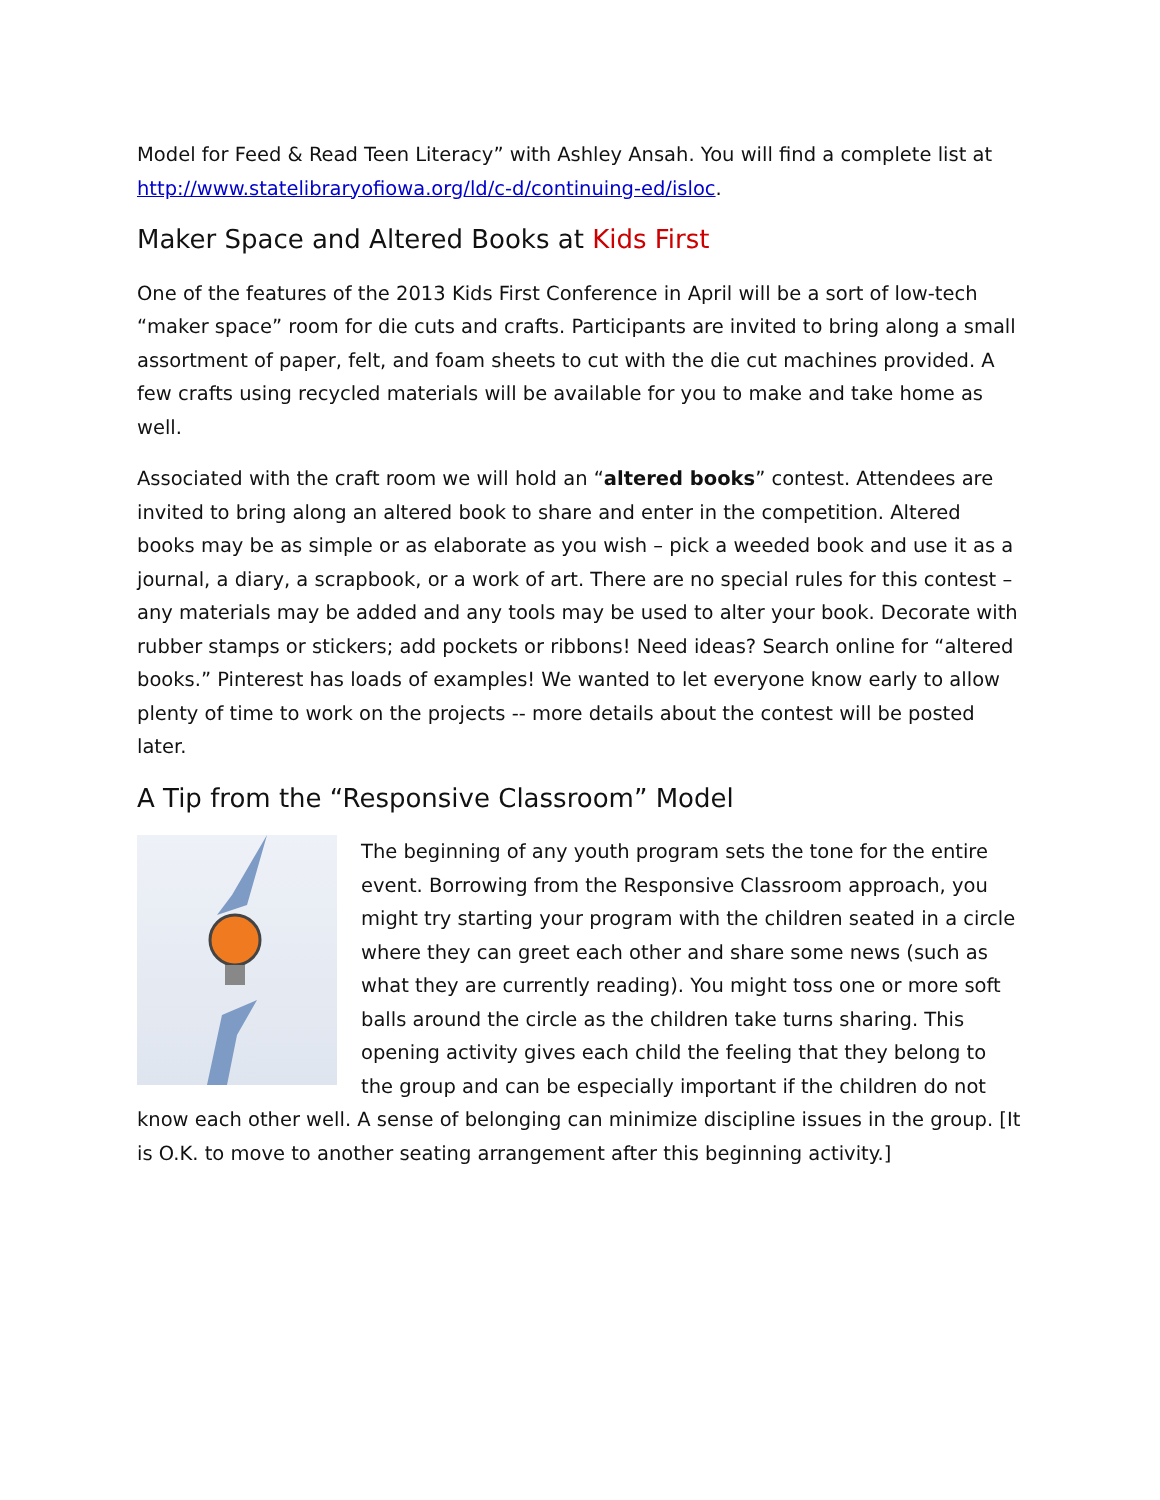Model for Feed & Read Teen Literacy” with Ashley Ansah. You will find a complete list at http://www.statelibraryofiowa.org/ld/c-d/continuing-ed/isloc.
Maker Space and Altered Books at Kids First
One of the features of the 2013 Kids First Conference in April will be a sort of low-tech “maker space” room for die cuts and crafts. Participants are invited to bring along a small assortment of paper, felt, and foam sheets to cut with the die cut machines provided. A few crafts using recycled materials will be available for you to make and take home as well.
Associated with the craft room we will hold an “altered books” contest. Attendees are invited to bring along an altered book to share and enter in the competition. Altered books may be as simple or as elaborate as you wish – pick a weeded book and use it as a journal, a diary, a scrapbook, or a work of art. There are no special rules for this contest – any materials may be added and any tools may be used to alter your book. Decorate with rubber stamps or stickers; add pockets or ribbons! Need ideas? Search online for “altered books.” Pinterest has loads of examples! We wanted to let everyone know early to allow plenty of time to work on the projects -- more details about the contest will be posted later.
A Tip from the “Responsive Classroom” Model
The beginning of any youth program sets the tone for the entire event. Borrowing from the Responsive Classroom approach, you might try starting your program with the children seated in a circle where they can greet each other and share some news (such as what they are currently reading). You might toss one or more soft balls around the circle as the children take turns sharing. This opening activity gives each child the feeling that they belong to the group and can be especially important if the children do not know each other well. A sense of belonging can minimize discipline issues in the group. [It is O.K. to move to another seating arrangement after this beginning activity.]